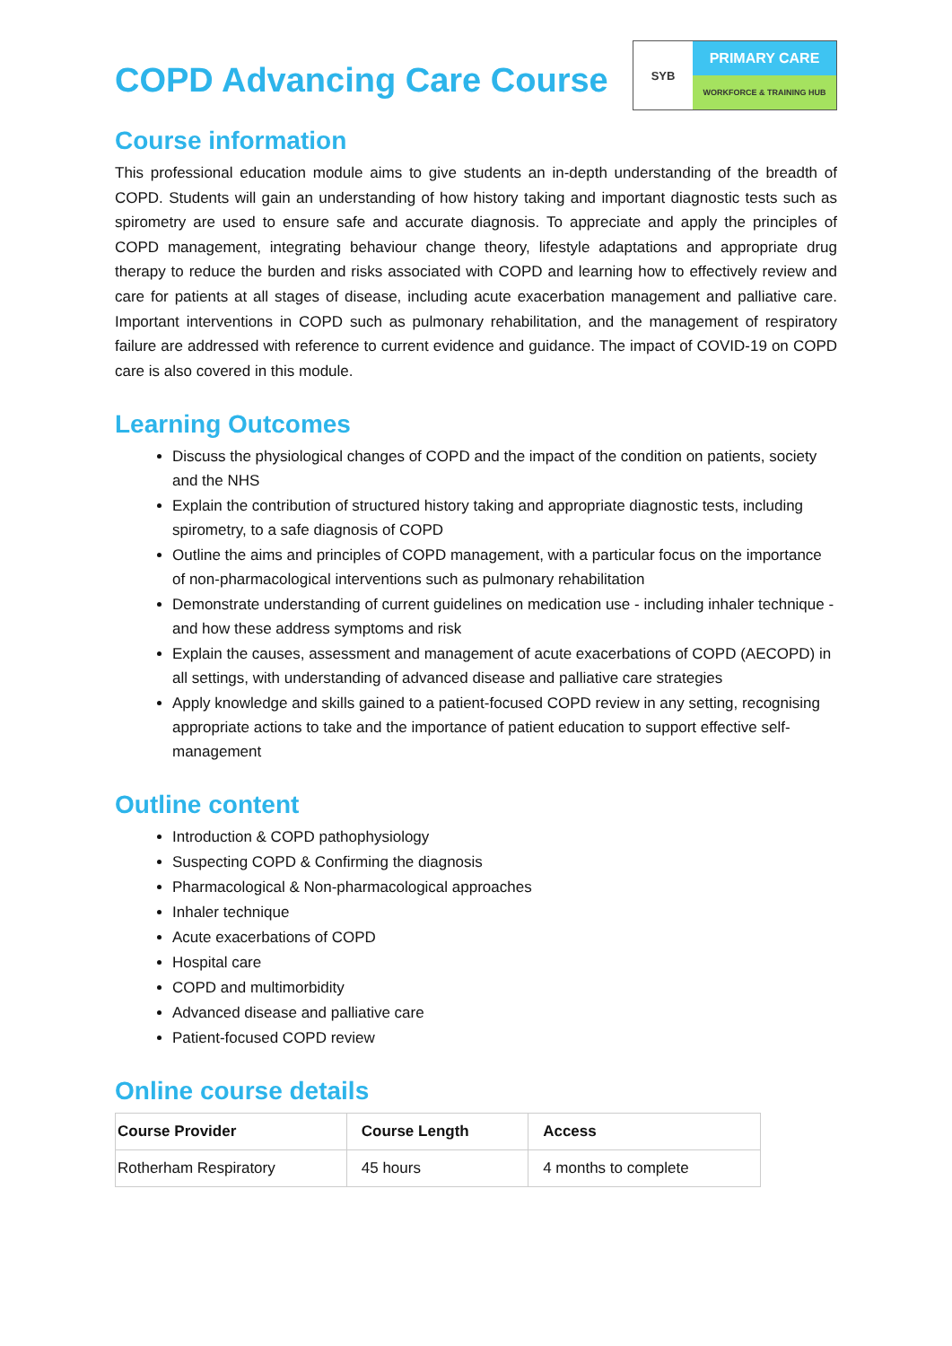COPD Advancing Care Course
SYB
PRIMARY CARE
WORKFORCE & TRAINING HUB
Course information
This professional education module aims to give students an in-depth understanding of the breadth of COPD. Students will gain an understanding of how history taking and important diagnostic tests such as spirometry are used to ensure safe and accurate diagnosis. To appreciate and apply the principles of COPD management, integrating behaviour change theory, lifestyle adaptations and appropriate drug therapy to reduce the burden and risks associated with COPD and learning how to effectively review and care for patients at all stages of disease, including acute exacerbation management and palliative care. Important interventions in COPD such as pulmonary rehabilitation, and the management of respiratory failure are addressed with reference to current evidence and guidance. The impact of COVID-19 on COPD care is also covered in this module.
Learning Outcomes
Discuss the physiological changes of COPD and the impact of the condition on patients, society and the NHS
Explain the contribution of structured history taking and appropriate diagnostic tests, including spirometry, to a safe diagnosis of COPD
Outline the aims and principles of COPD management, with a particular focus on the importance of non-pharmacological interventions such as pulmonary rehabilitation
Demonstrate understanding of current guidelines on medication use - including inhaler technique - and how these address symptoms and risk
Explain the causes, assessment and management of acute exacerbations of COPD (AECOPD) in all settings, with understanding of advanced disease and palliative care strategies
Apply knowledge and skills gained to a patient-focused COPD review in any setting, recognising appropriate actions to take and the importance of patient education to support effective self-management
Outline content
Introduction & COPD pathophysiology
Suspecting COPD & Confirming the diagnosis
Pharmacological & Non-pharmacological approaches
Inhaler technique
Acute exacerbations of COPD
Hospital care
COPD and multimorbidity
Advanced disease and palliative care
Patient-focused COPD review
Online course details
| Course Provider | Course Length | Access |
| --- | --- | --- |
| Rotherham Respiratory | 45 hours | 4 months to complete |